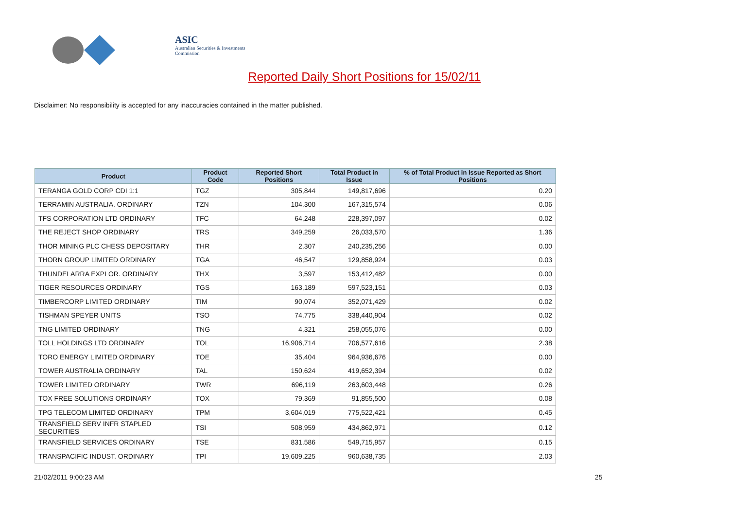ASIC
Australian Securities & Investments Commission
Reported Daily Short Positions for 15/02/11
Disclaimer: No responsibility is accepted for any inaccuracies contained in the matter published.
| Product | Product Code | Reported Short Positions | Total Product in Issue | % of Total Product in Issue Reported as Short Positions |
| --- | --- | --- | --- | --- |
| TERANGA GOLD CORP CDI 1:1 | TGZ | 305,844 | 149,817,696 | 0.20 |
| TERRAMIN AUSTRALIA. ORDINARY | TZN | 104,300 | 167,315,574 | 0.06 |
| TFS CORPORATION LTD ORDINARY | TFC | 64,248 | 228,397,097 | 0.02 |
| THE REJECT SHOP ORDINARY | TRS | 349,259 | 26,033,570 | 1.36 |
| THOR MINING PLC CHESS DEPOSITARY | THR | 2,307 | 240,235,256 | 0.00 |
| THORN GROUP LIMITED ORDINARY | TGA | 46,547 | 129,858,924 | 0.03 |
| THUNDELARRA EXPLOR. ORDINARY | THX | 3,597 | 153,412,482 | 0.00 |
| TIGER RESOURCES ORDINARY | TGS | 163,189 | 597,523,151 | 0.03 |
| TIMBERCORP LIMITED ORDINARY | TIM | 90,074 | 352,071,429 | 0.02 |
| TISHMAN SPEYER UNITS | TSO | 74,775 | 338,440,904 | 0.02 |
| TNG LIMITED ORDINARY | TNG | 4,321 | 258,055,076 | 0.00 |
| TOLL HOLDINGS LTD ORDINARY | TOL | 16,906,714 | 706,577,616 | 2.38 |
| TORO ENERGY LIMITED ORDINARY | TOE | 35,404 | 964,936,676 | 0.00 |
| TOWER AUSTRALIA ORDINARY | TAL | 150,624 | 419,652,394 | 0.02 |
| TOWER LIMITED ORDINARY | TWR | 696,119 | 263,603,448 | 0.26 |
| TOX FREE SOLUTIONS ORDINARY | TOX | 79,369 | 91,855,500 | 0.08 |
| TPG TELECOM LIMITED ORDINARY | TPM | 3,604,019 | 775,522,421 | 0.45 |
| TRANSFIELD SERV INFR STAPLED SECURITIES | TSI | 508,959 | 434,862,971 | 0.12 |
| TRANSFIELD SERVICES ORDINARY | TSE | 831,586 | 549,715,957 | 0.15 |
| TRANSPACIFIC INDUST. ORDINARY | TPI | 19,609,225 | 960,638,735 | 2.03 |
21/02/2011 9:00:23 AM 25